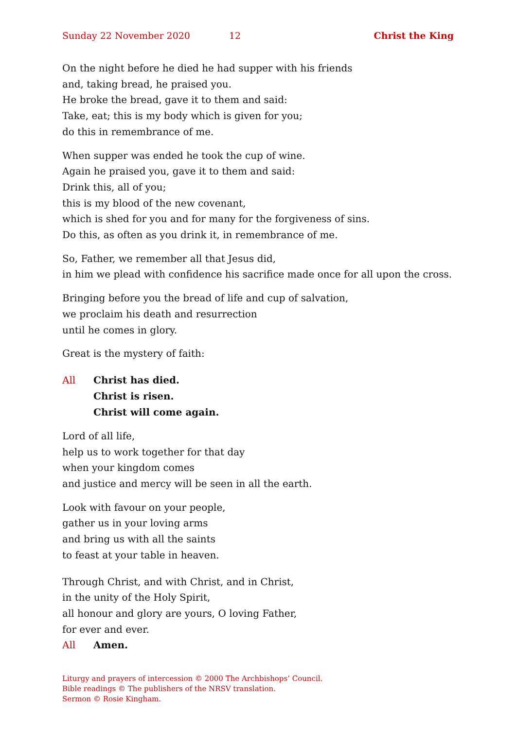Sunday 22 November 2020 12 Christ the King
On the night before he died he had supper with his friends
and, taking bread, he praised you.
He broke the bread, gave it to them and said:
Take, eat; this is my body which is given for you;
do this in remembrance of me.
When supper was ended he took the cup of wine.
Again he praised you, gave it to them and said:
Drink this, all of you;
this is my blood of the new covenant,
which is shed for you and for many for the forgiveness of sins.
Do this, as often as you drink it, in remembrance of me.
So, Father, we remember all that Jesus did,
in him we plead with confidence his sacrifice made once for all upon the cross.
Bringing before you the bread of life and cup of salvation,
we proclaim his death and resurrection
until he comes in glory.
Great is the mystery of faith:
All Christ has died.
Christ is risen.
Christ will come again.
Lord of all life,
help us to work together for that day
when your kingdom comes
and justice and mercy will be seen in all the earth.
Look with favour on your people,
gather us in your loving arms
and bring us with all the saints
to feast at your table in heaven.
Through Christ, and with Christ, and in Christ,
in the unity of the Holy Spirit,
all honour and glory are yours, O loving Father,
for ever and ever.
All Amen.
Liturgy and prayers of intercession © 2000 The Archbishops’ Council.
Bible readings © The publishers of the NRSV translation.
Sermon © Rosie Kingham.